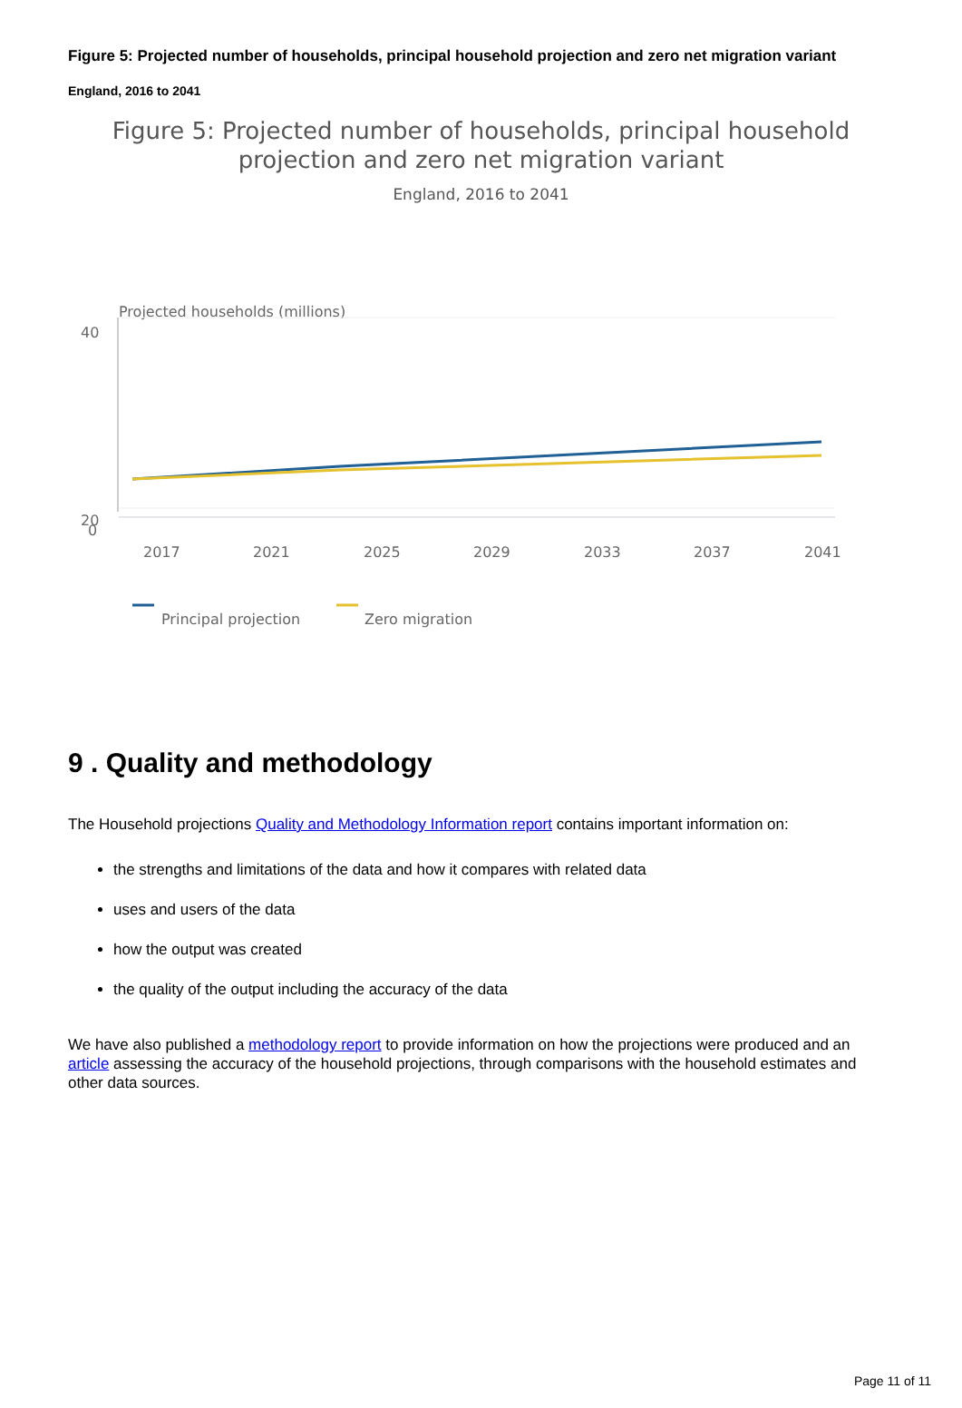Figure 5: Projected number of households, principal household projection and zero net migration variant
England, 2016 to 2041
Figure 5: Projected number of households, principal household
projection and zero net migration variant
England, 2016 to 2041
Projected households (millions)
40
20
0
2017
2021
2025
2029
2033
2037
2041
Principal projection
Zero migration
9 . Quality and methodology
The Household projections Quality and Methodology Information report contains important information on:
the strengths and limitations of the data and how it compares with related data
uses and users of the data
how the output was created
the quality of the output including the accuracy of the data
We have also published a methodology report to provide information on how the projections were produced and an article assessing the accuracy of the household projections, through comparisons with the household estimates and other data sources.
Page 11 of 11